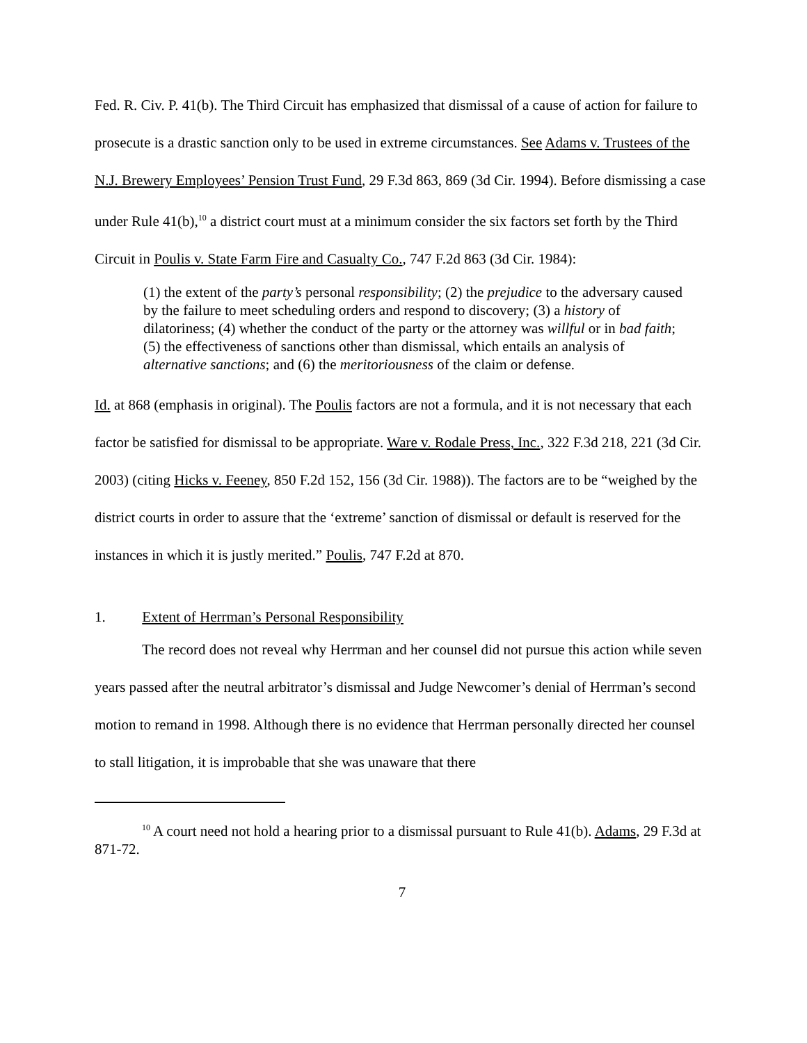Fed. R. Civ. P. 41(b). The Third Circuit has emphasized that dismissal of a cause of action for failure to prosecute is a drastic sanction only to be used in extreme circumstances. See Adams v. Trustees of the N.J. Brewery Employees’ Pension Trust Fund, 29 F.3d 863, 869 (3d Cir. 1994). Before dismissing a case under Rule 41(b),<sup>10</sup> a district court must at a minimum consider the six factors set forth by the Third Circuit in Poulis v. State Farm Fire and Casualty Co., 747 F.2d 863 (3d Cir. 1984):
(1) the extent of the party’s personal responsibility; (2) the prejudice to the adversary caused by the failure to meet scheduling orders and respond to discovery; (3) a history of dilatoriness; (4) whether the conduct of the party or the attorney was willful or in bad faith; (5) the effectiveness of sanctions other than dismissal, which entails an analysis of alternative sanctions; and (6) the meritoriousness of the claim or defense.
Id. at 868 (emphasis in original). The Poulis factors are not a formula, and it is not necessary that each factor be satisfied for dismissal to be appropriate. Ware v. Rodale Press, Inc., 322 F.3d 218, 221 (3d Cir. 2003) (citing Hicks v. Feeney, 850 F.2d 152, 156 (3d Cir. 1988)). The factors are to be “weighed by the district courts in order to assure that the ‘extreme’ sanction of dismissal or default is reserved for the instances in which it is justly merited.” Poulis, 747 F.2d at 870.
1. Extent of Herrman’s Personal Responsibility
The record does not reveal why Herrman and her counsel did not pursue this action while seven years passed after the neutral arbitrator’s dismissal and Judge Newcomer’s denial of Herrman’s second motion to remand in 1998. Although there is no evidence that Herrman personally directed her counsel to stall litigation, it is improbable that she was unaware that there
<sup>10</sup> A court need not hold a hearing prior to a dismissal pursuant to Rule 41(b). Adams, 29 F.3d at 871-72.
7